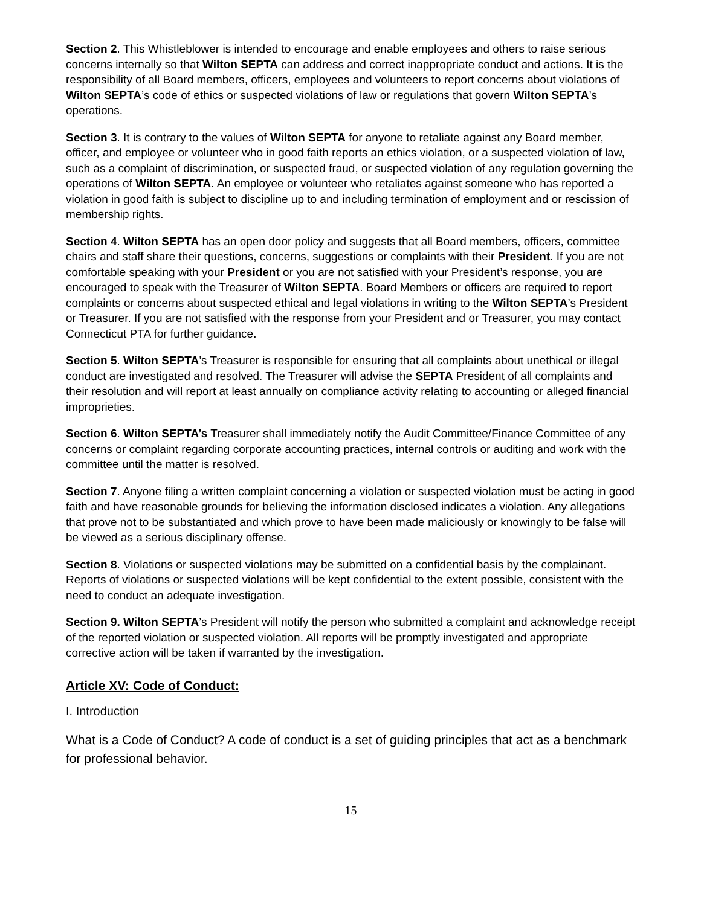Section 2. This Whistleblower is intended to encourage and enable employees and others to raise serious concerns internally so that Wilton SEPTA can address and correct inappropriate conduct and actions. It is the responsibility of all Board members, officers, employees and volunteers to report concerns about violations of Wilton SEPTA’s code of ethics or suspected violations of law or regulations that govern Wilton SEPTA’s operations.
Section 3. It is contrary to the values of Wilton SEPTA for anyone to retaliate against any Board member, officer, and employee or volunteer who in good faith reports an ethics violation, or a suspected violation of law, such as a complaint of discrimination, or suspected fraud, or suspected violation of any regulation governing the operations of Wilton SEPTA. An employee or volunteer who retaliates against someone who has reported a violation in good faith is subject to discipline up to and including termination of employment and or rescission of membership rights.
Section 4. Wilton SEPTA has an open door policy and suggests that all Board members, officers, committee chairs and staff share their questions, concerns, suggestions or complaints with their President. If you are not comfortable speaking with your President or you are not satisfied with your President’s response, you are encouraged to speak with the Treasurer of Wilton SEPTA. Board Members or officers are required to report complaints or concerns about suspected ethical and legal violations in writing to the Wilton SEPTA’s President or Treasurer. If you are not satisfied with the response from your President and or Treasurer, you may contact Connecticut PTA for further guidance.
Section 5. Wilton SEPTA’s Treasurer is responsible for ensuring that all complaints about unethical or illegal conduct are investigated and resolved. The Treasurer will advise the SEPTA President of all complaints and their resolution and will report at least annually on compliance activity relating to accounting or alleged financial improprieties.
Section 6. Wilton SEPTA’s Treasurer shall immediately notify the Audit Committee/Finance Committee of any concerns or complaint regarding corporate accounting practices, internal controls or auditing and work with the committee until the matter is resolved.
Section 7. Anyone filing a written complaint concerning a violation or suspected violation must be acting in good faith and have reasonable grounds for believing the information disclosed indicates a violation. Any allegations that prove not to be substantiated and which prove to have been made maliciously or knowingly to be false will be viewed as a serious disciplinary offense.
Section 8. Violations or suspected violations may be submitted on a confidential basis by the complainant. Reports of violations or suspected violations will be kept confidential to the extent possible, consistent with the need to conduct an adequate investigation.
Section 9. Wilton SEPTA’s President will notify the person who submitted a complaint and acknowledge receipt of the reported violation or suspected violation. All reports will be promptly investigated and appropriate corrective action will be taken if warranted by the investigation.
Article XV: Code of Conduct:
I. Introduction
What is a Code of Conduct? A code of conduct is a set of guiding principles that act as a benchmark for professional behavior.
15